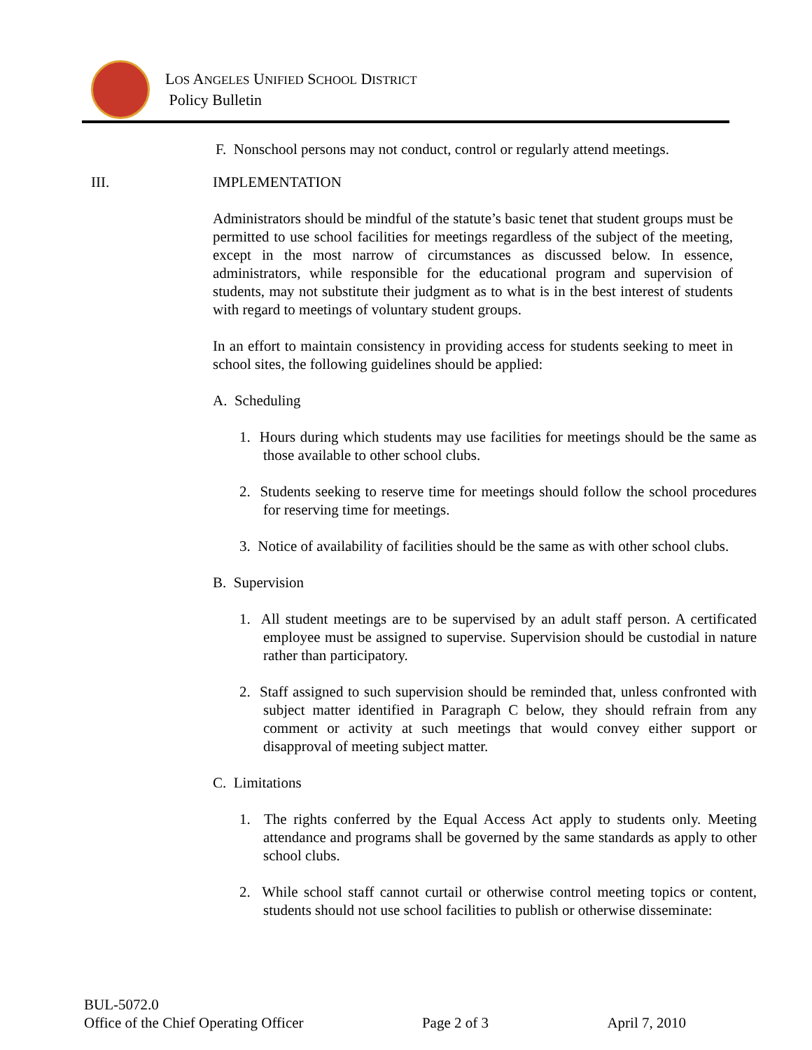LOS ANGELES UNIFIED SCHOOL DISTRICT
Policy Bulletin
F. Nonschool persons may not conduct, control or regularly attend meetings.
III. IMPLEMENTATION
Administrators should be mindful of the statute’s basic tenet that student groups must be permitted to use school facilities for meetings regardless of the subject of the meeting, except in the most narrow of circumstances as discussed below. In essence, administrators, while responsible for the educational program and supervision of students, may not substitute their judgment as to what is in the best interest of students with regard to meetings of voluntary student groups.
In an effort to maintain consistency in providing access for students seeking to meet in school sites, the following guidelines should be applied:
A. Scheduling
1. Hours during which students may use facilities for meetings should be the same as those available to other school clubs.
2. Students seeking to reserve time for meetings should follow the school procedures for reserving time for meetings.
3. Notice of availability of facilities should be the same as with other school clubs.
B. Supervision
1. All student meetings are to be supervised by an adult staff person. A certificated employee must be assigned to supervise. Supervision should be custodial in nature rather than participatory.
2. Staff assigned to such supervision should be reminded that, unless confronted with subject matter identified in Paragraph C below, they should refrain from any comment or activity at such meetings that would convey either support or disapproval of meeting subject matter.
C. Limitations
1. The rights conferred by the Equal Access Act apply to students only. Meeting attendance and programs shall be governed by the same standards as apply to other school clubs.
2. While school staff cannot curtail or otherwise control meeting topics or content, students should not use school facilities to publish or otherwise disseminate:
BUL-5072.0
Office of the Chief Operating Officer Page 2 of 3 April 7, 2010